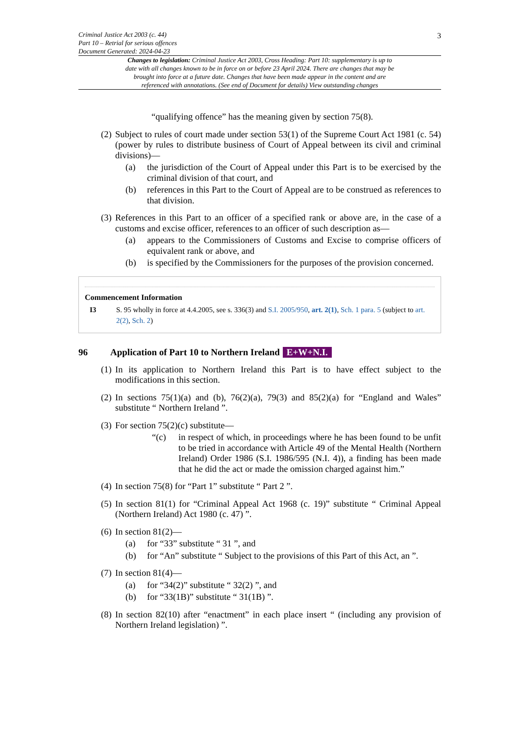3
Criminal Justice Act 2003 (c. 44)
Part 10 – Retrial for serious offences
Document Generated: 2024-04-23
Changes to legislation: Criminal Justice Act 2003, Cross Heading: Part 10: supplementary is up to date with all changes known to be in force on or before 23 April 2024. There are changes that may be brought into force at a future date. Changes that have been made appear in the content and are referenced with annotations. (See end of Document for details) View outstanding changes
“qualifying offence” has the meaning given by section 75(8).
(2) Subject to rules of court made under section 53(1) of the Supreme Court Act 1981 (c. 54) (power by rules to distribute business of Court of Appeal between its civil and criminal divisions)—
(a) the jurisdiction of the Court of Appeal under this Part is to be exercised by the criminal division of that court, and
(b) references in this Part to the Court of Appeal are to be construed as references to that division.
(3) References in this Part to an officer of a specified rank or above are, in the case of a customs and excise officer, references to an officer of such description as—
(a) appears to the Commissioners of Customs and Excise to comprise officers of equivalent rank or above, and
(b) is specified by the Commissioners for the purposes of the provision concerned.
Commencement Information
I3 S. 95 wholly in force at 4.4.2005, see s. 336(3) and S.I. 2005/950, art. 2(1), Sch. 1 para. 5 (subject to art. 2(2), Sch. 2)
96 Application of Part 10 to Northern Ireland E+W+N.I.
(1) In its application to Northern Ireland this Part is to have effect subject to the modifications in this section.
(2) In sections 75(1)(a) and (b), 76(2)(a), 79(3) and 85(2)(a) for “England and Wales” substitute “ Northern Ireland ”.
(3) For section 75(2)(c) substitute—
“(c) in respect of which, in proceedings where he has been found to be unfit to be tried in accordance with Article 49 of the Mental Health (Northern Ireland) Order 1986 (S.I. 1986/595 (N.I. 4)), a finding has been made that he did the act or made the omission charged against him.”
(4) In section 75(8) for “Part 1” substitute “ Part 2 ”.
(5) In section 81(1) for “Criminal Appeal Act 1968 (c. 19)” substitute “ Criminal Appeal (Northern Ireland) Act 1980 (c. 47) ”.
(6) In section 81(2)—
(a) for “33” substitute “ 31 ”, and
(b) for “An” substitute “ Subject to the provisions of this Part of this Act, an ”.
(7) In section 81(4)—
(a) for “34(2)” substitute “ 32(2) ”, and
(b) for “33(1B)” substitute “ 31(1B) ”.
(8) In section 82(10) after “enactment” in each place insert “ (including any provision of Northern Ireland legislation) ”.